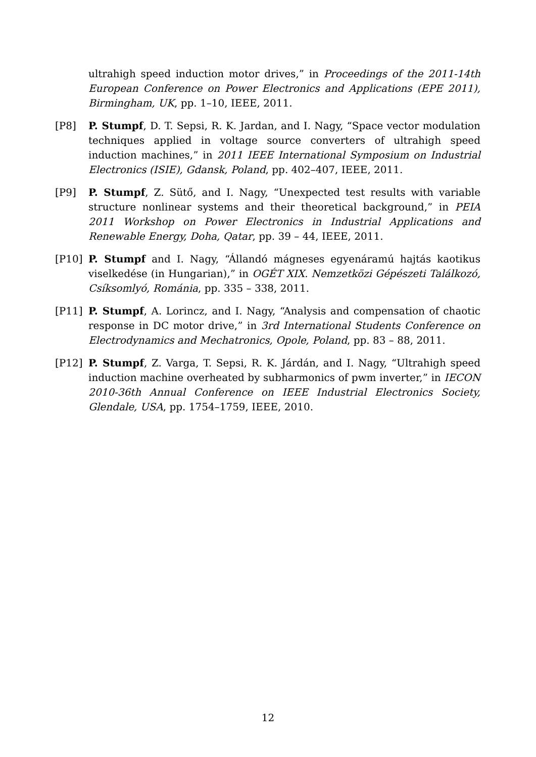ultrahigh speed induction motor drives,” in Proceedings of the 2011-14th European Conference on Power Electronics and Applications (EPE 2011), Birmingham, UK, pp. 1–10, IEEE, 2011.
[P8] P. Stumpf, D. T. Sepsi, R. K. Jardan, and I. Nagy, “Space vector modulation techniques applied in voltage source converters of ultrahigh speed induction machines,” in 2011 IEEE International Symposium on Industrial Electronics (ISIE), Gdansk, Poland, pp. 402–407, IEEE, 2011.
[P9] P. Stumpf, Z. Sütő, and I. Nagy, “Unexpected test results with variable structure nonlinear systems and their theoretical background,” in PEIA 2011 Workshop on Power Electronics in Industrial Applications and Renewable Energy, Doha, Qatar, pp. 39 – 44, IEEE, 2011.
[P10] P. Stumpf and I. Nagy, “Állandó mágneses egyenáramú hajtás kaotikus viselkedése (in Hungarian),” in OGÉT XIX. Nemzetközi Gépészeti Találkozó, Csíksomlyó, Románia, pp. 335 – 338, 2011.
[P11] P. Stumpf, A. Lorincz, and I. Nagy, “Analysis and compensation of chaotic response in DC motor drive,” in 3rd International Students Conference on Electrodynamics and Mechatronics, Opole, Poland, pp. 83 – 88, 2011.
[P12] P. Stumpf, Z. Varga, T. Sepsi, R. K. Járdán, and I. Nagy, “Ultrahigh speed induction machine overheated by subharmonics of pwm inverter,” in IECON 2010-36th Annual Conference on IEEE Industrial Electronics Society, Glendale, USA, pp. 1754–1759, IEEE, 2010.
12